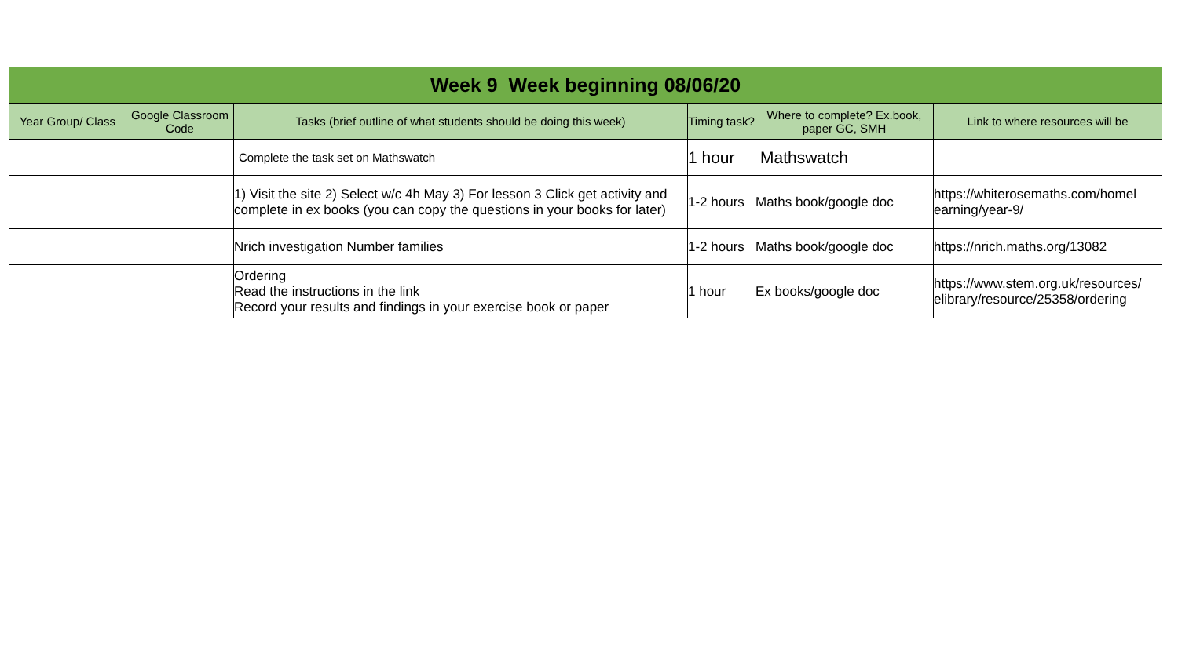| Week 9 Week beginning 08/06/20 | | | | | |
| Year Group/ Class | Google Classroom Code | Tasks (brief outline of what students should be doing this week) | Timing task? | Where to complete? Ex.book, paper GC, SMH | Link to where resources will be |
| | | Complete the task set on Mathswatch | 1 hour | Mathswatch | |
| | | 1) Visit the site 2) Select w/c 4h May 3) For lesson 3 Click get activity and complete in ex books (you can copy the questions in your books for later) | 1-2 hours | Maths book/google doc | https://whiterosemaths.com/homel earning/year-9/ |
| | | Nrich investigation Number families | 1-2 hours | Maths book/google doc | https://nrich.maths.org/13082 |
| | | Ordering Read the instructions in the link Record your results and findings in your exercise book or paper | 1 hour | Ex books/google doc | https://www.stem.org.uk/resources/ elibrary/resource/25358/ordering |